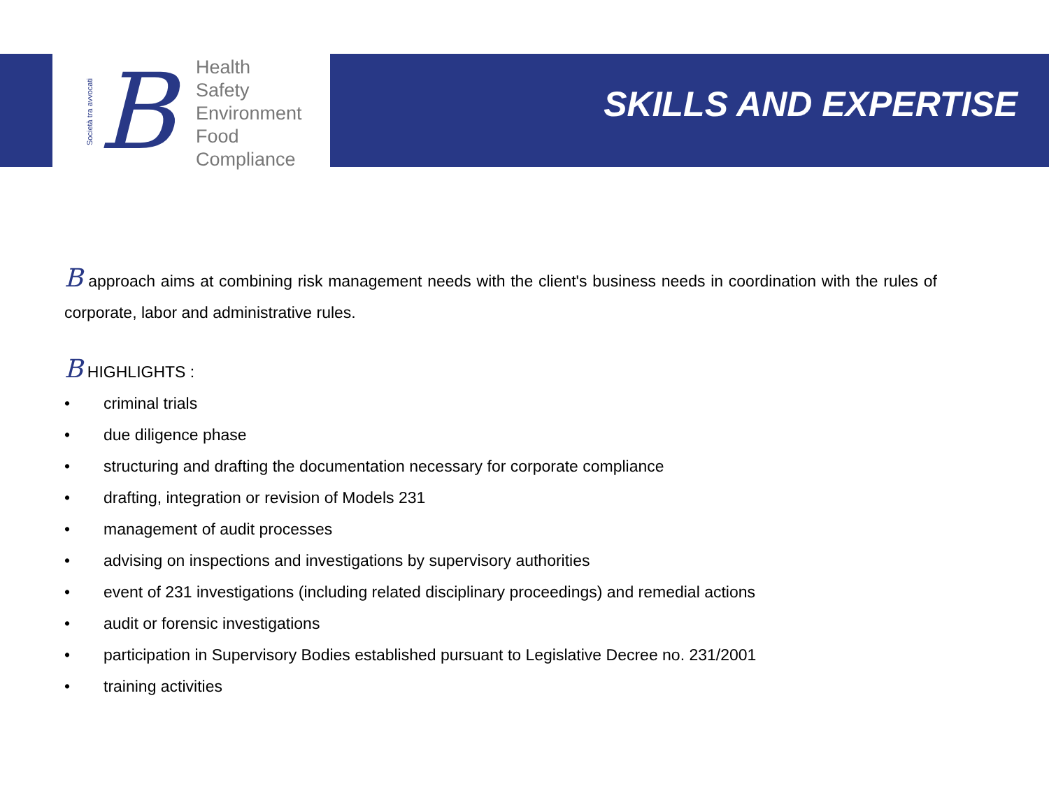Società tra avvocati B
Health
Safety
Environment
Food
Compliance
SKILLS AND EXPERTISE
B approach aims at combining risk management needs with the client's business needs in coordination with the rules of corporate, labor and administrative rules.
B HIGHLIGHTS :
• criminal trials
• due diligence phase
• structuring and drafting the documentation necessary for corporate compliance
• drafting, integration or revision of Models 231
• management of audit processes
• advising on inspections and investigations by supervisory authorities
• event of 231 investigations (including related disciplinary proceedings) and remedial actions
• audit or forensic investigations
• participation in Supervisory Bodies established pursuant to Legislative Decree no. 231/2001
• training activities